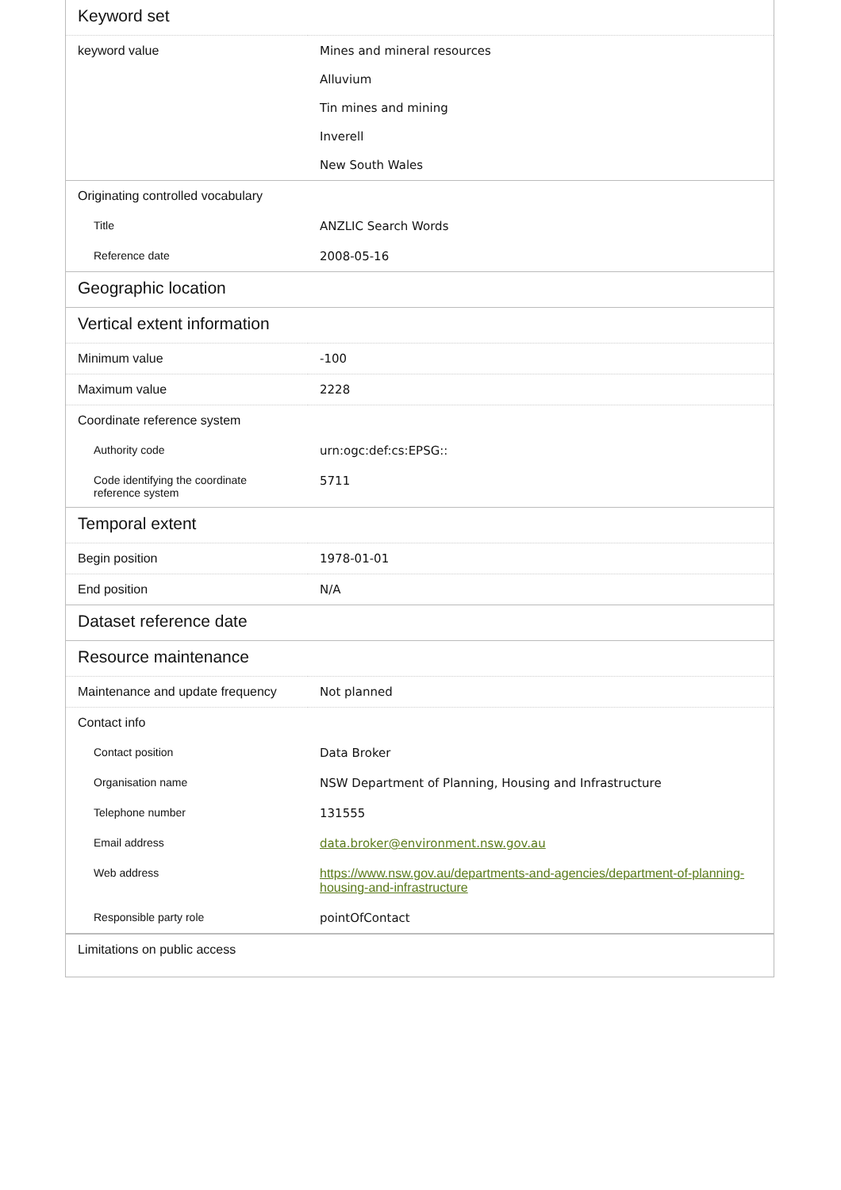| Keyword set | |
| --- | --- |
| keyword value | Mines and mineral resources Alluvium Tin mines and mining Inverell New South Wales |
| Originating controlled vocabulary | |
| Title | ANZLIC Search Words |
| Reference date | 2008-05-16 |
| Geographic location | |
| Vertical extent information | |
| Minimum value | -100 |
| Maximum value | 2228 |
| Coordinate reference system | |
| Authority code | urn:ogc:def:cs:EPSG:: |
| Code identifying the coordinate reference system | 5711 |
| Temporal extent | |
| Begin position | 1978-01-01 |
| End position | N/A |
| Dataset reference date | |
| Resource maintenance | |
| Maintenance and update frequency | Not planned |
| Contact info | |
| Contact position | Data Broker |
| Organisation name | NSW Department of Planning, Housing and Infrastructure |
| Telephone number | 131555 |
| Email address | data.broker@environment.nsw.gov.au |
| Web address | https://www.nsw.gov.au/departments-and-agencies/department-of-planning-housing-and-infrastructure |
| Responsible party role | pointOfContact |
| Limitations on public access | |